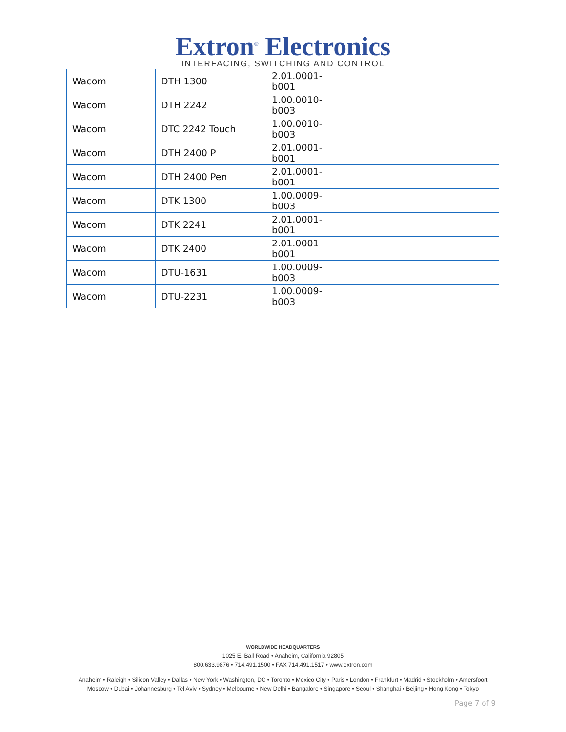Extron<sup>®</sup> Electronics
INTERFACING, SWITCHING AND CONTROL
| Wacom | DTH 1300 | 2.01.0001-b001 | |
| Wacom | DTH 2242 | 1.00.0010-b003 | |
| Wacom | DTC 2242 Touch | 1.00.0010-b003 | |
| Wacom | DTH 2400 P | 2.01.0001-b001 | |
| Wacom | DTH 2400 Pen | 2.01.0001-b001 | |
| Wacom | DTK 1300 | 1.00.0009-b003 | |
| Wacom | DTK 2241 | 2.01.0001-b001 | |
| Wacom | DTK 2400 | 2.01.0001-b001 | |
| Wacom | DTU-1631 | 1.00.0009-b003 | |
| Wacom | DTU-2231 | 1.00.0009-b003 | |
WORLDWIDE HEADQUARTERS
1025 E. Ball Road • Anaheim, California 92805
800.633.9876 • 714.491.1500 • FAX 714.491.1517 • www.extron.com
Anaheim • Raleigh • Silicon Valley • Dallas • New York • Washington, DC • Toronto • Mexico City • Paris • London • Frankfurt • Madrid • Stockholm • Amersfoort
Moscow • Dubai • Johannesburg • Tel Aviv • Sydney • Melbourne • New Delhi • Bangalore • Singapore • Seoul • Shanghai • Beijing • Hong Kong • Tokyo
Page 7 of 9